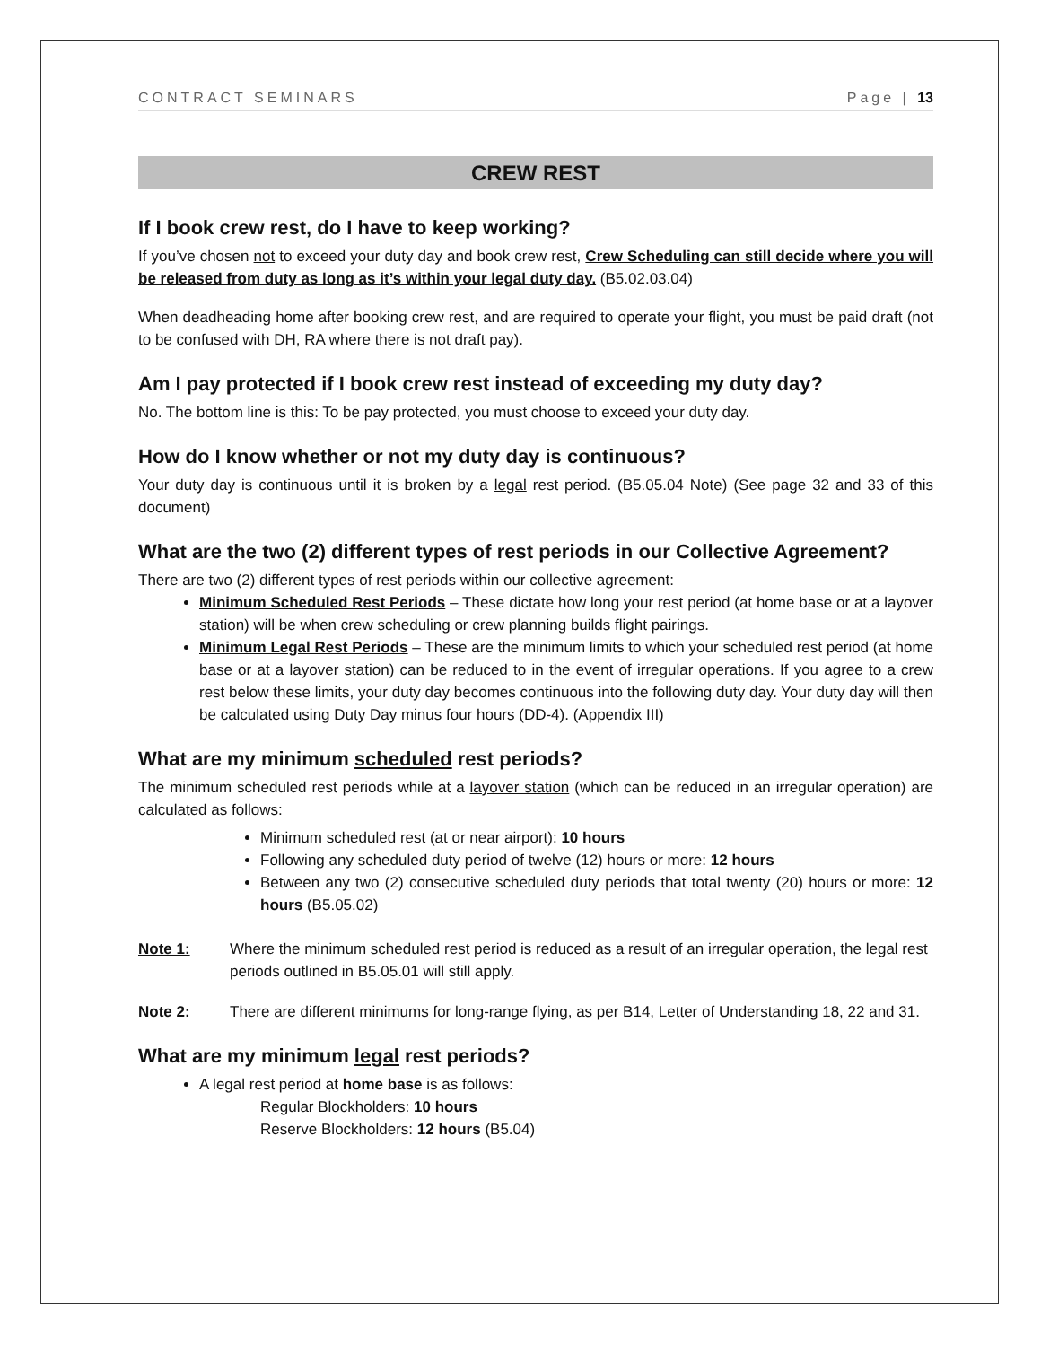CONTRACT SEMINARS Page | 13
CREW REST
If I book crew rest, do I have to keep working?
If you’ve chosen not to exceed your duty day and book crew rest, Crew Scheduling can still decide where you will be released from duty as long as it’s within your legal duty day. (B5.02.03.04)
When deadheading home after booking crew rest, and are required to operate your flight, you must be paid draft (not to be confused with DH, RA where there is not draft pay).
Am I pay protected if I book crew rest instead of exceeding my duty day?
No. The bottom line is this: To be pay protected, you must choose to exceed your duty day.
How do I know whether or not my duty day is continuous?
Your duty day is continuous until it is broken by a legal rest period. (B5.05.04 Note) (See page 32 and 33 of this document)
What are the two (2) different types of rest periods in our Collective Agreement?
There are two (2) different types of rest periods within our collective agreement:
Minimum Scheduled Rest Periods – These dictate how long your rest period (at home base or at a layover station) will be when crew scheduling or crew planning builds flight pairings.
Minimum Legal Rest Periods – These are the minimum limits to which your scheduled rest period (at home base or at a layover station) can be reduced to in the event of irregular operations. If you agree to a crew rest below these limits, your duty day becomes continuous into the following duty day. Your duty day will then be calculated using Duty Day minus four hours (DD-4). (Appendix III)
What are my minimum scheduled rest periods?
The minimum scheduled rest periods while at a layover station (which can be reduced in an irregular operation) are calculated as follows:
Minimum scheduled rest (at or near airport): 10 hours
Following any scheduled duty period of twelve (12) hours or more: 12 hours
Between any two (2) consecutive scheduled duty periods that total twenty (20) hours or more: 12 hours (B5.05.02)
Note 1: Where the minimum scheduled rest period is reduced as a result of an irregular operation, the legal rest periods outlined in B5.05.01 will still apply.
Note 2: There are different minimums for long-range flying, as per B14, Letter of Understanding 18, 22 and 31.
What are my minimum legal rest periods?
A legal rest period at home base is as follows:
Regular Blockholders: 10 hours
Reserve Blockholders: 12 hours (B5.04)